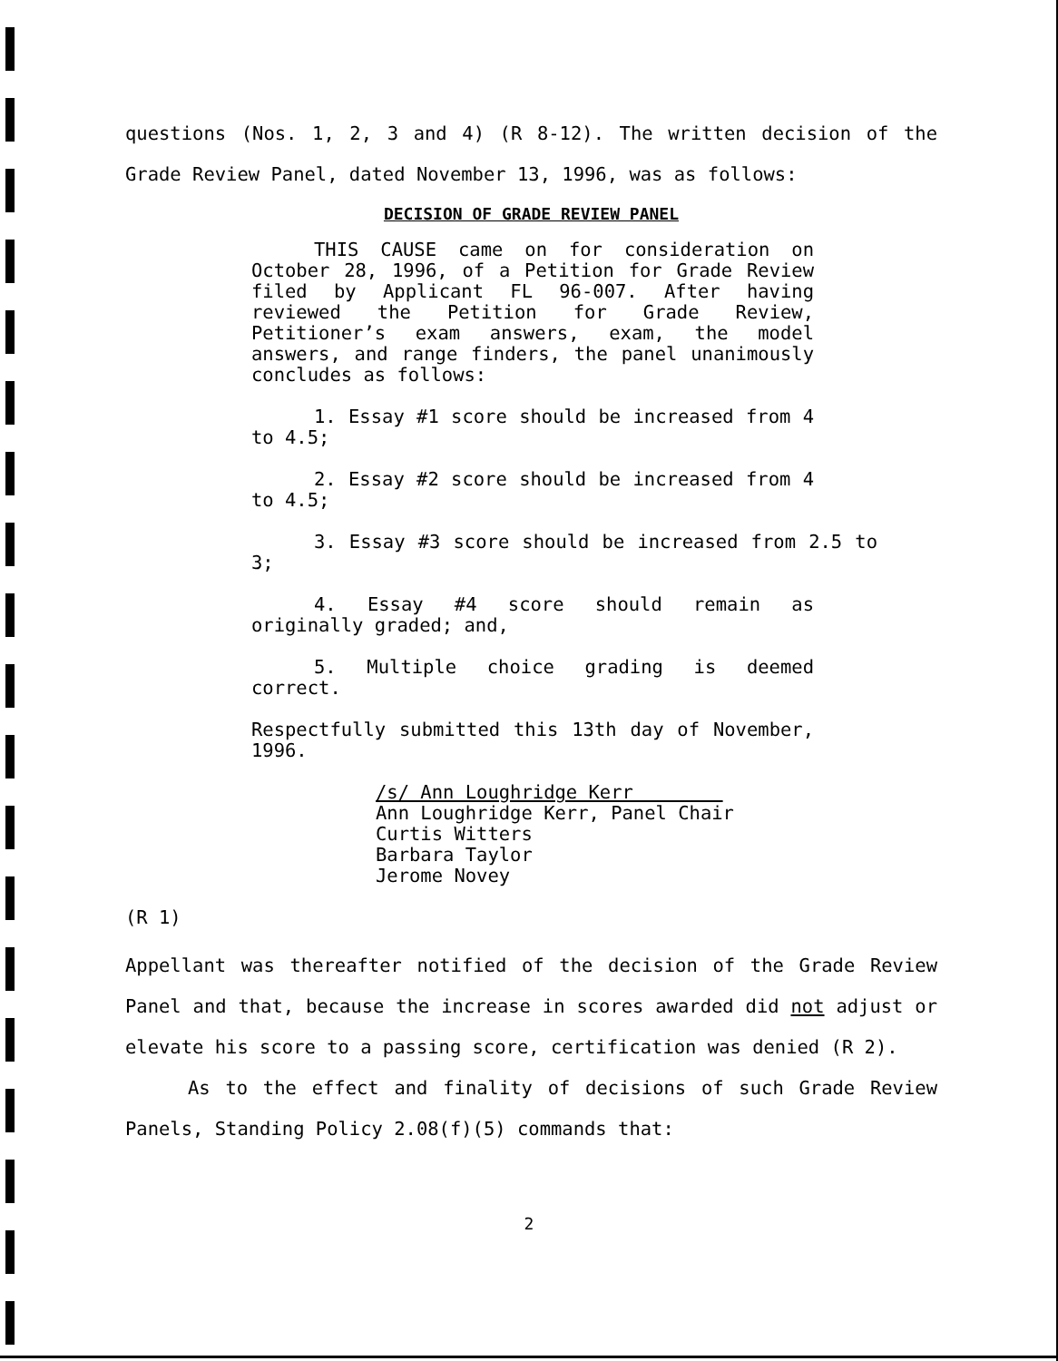questions (Nos. 1, 2, 3 and 4) (R 8-12). The written decision of the Grade Review Panel, dated November 13, 1996, was as follows:
DECISION OF GRADE REVIEW PANEL
THIS CAUSE came on for consideration on October 28, 1996, of a Petition for Grade Review filed by Applicant FL 96-007. After having reviewed the Petition for Grade Review, Petitioner’s exam answers, exam, the model answers, and range finders, the panel unanimously concludes as follows:
1. Essay #1 score should be increased from 4 to 4.5;
2. Essay #2 score should be increased from 4 to 4.5;
3. Essay #3 score should be increased from 2.5 to 3;
4. Essay #4 score should remain as originally graded; and,
5. Multiple choice grading is deemed correct.
Respectfully submitted this 13th day of November, 1996.
/s/ Ann Loughridge Kerr
Ann Loughridge Kerr, Panel Chair
Curtis Witters
Barbara Taylor
Jerome Novey
(R 1)
Appellant was thereafter notified of the decision of the Grade Review Panel and that, because the increase in scores awarded did not adjust or elevate his score to a passing score, certification was denied (R 2).
As to the effect and finality of decisions of such Grade Review Panels, Standing Policy 2.08(f)(5) commands that:
2